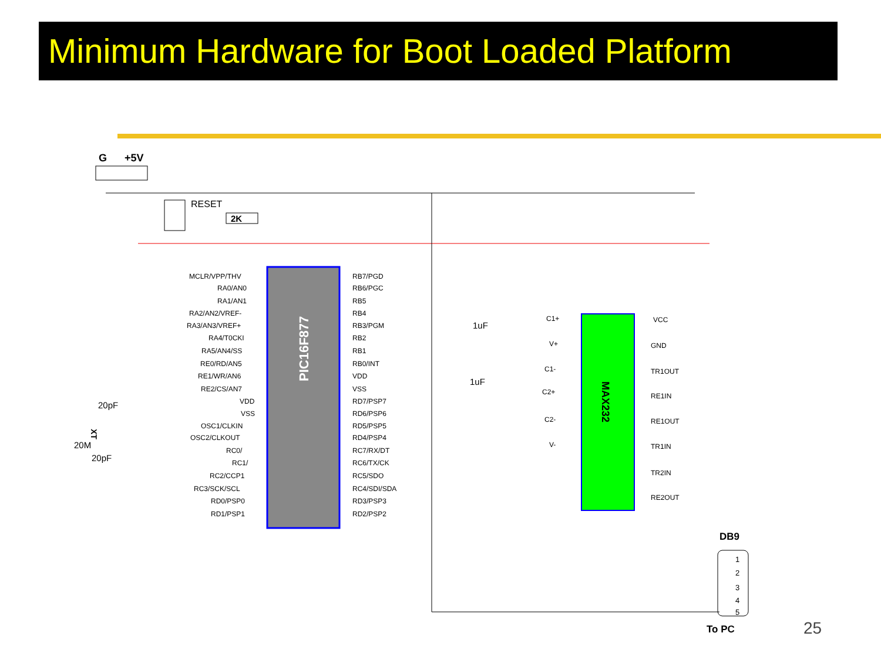Minimum Hardware for Boot Loaded Platform
G
+5V
RESET
2K
PIC16F877
MAX232
DB9
1
2
3
4
5
To PC
MCLR/VPP/THV
RA0/AN0
RA1/AN1
RA2/AN2/VREF-
RA3/AN3/VREF+
RA4/T0CKI
RA5/AN4/SS
RE0/RD/AN5
RE1/WR/AN6
RE2/CS/AN7
VDD
VSS
OSC1/CLKIN
OSC2/CLKOUT
RC0/
RC1/
RC2/CCP1
RC3/SCK/SCL
RD0/PSP0
RD1/PSP1
RB7/PGD
RB6/PGC
RB5
RB4
RB3/PGM
RB2
RB1
RB0/INT
VDD
VSS
RD7/PSP7
RD6/PSP6
RD5/PSP5
RD4/PSP4
RC7/RX/DT
RC6/TX/CK
RC5/SDO
RC4/SDI/SDA
RD3/PSP3
RD2/PSP2
20pF
20M
20pF
XT
1uF
1uF
C1+
V+
C1-
C2+
C2-
V-
VCC
GND
TR1OUT
RE1IN
RE1OUT
TR1IN
TR2IN
RE2OUT
25